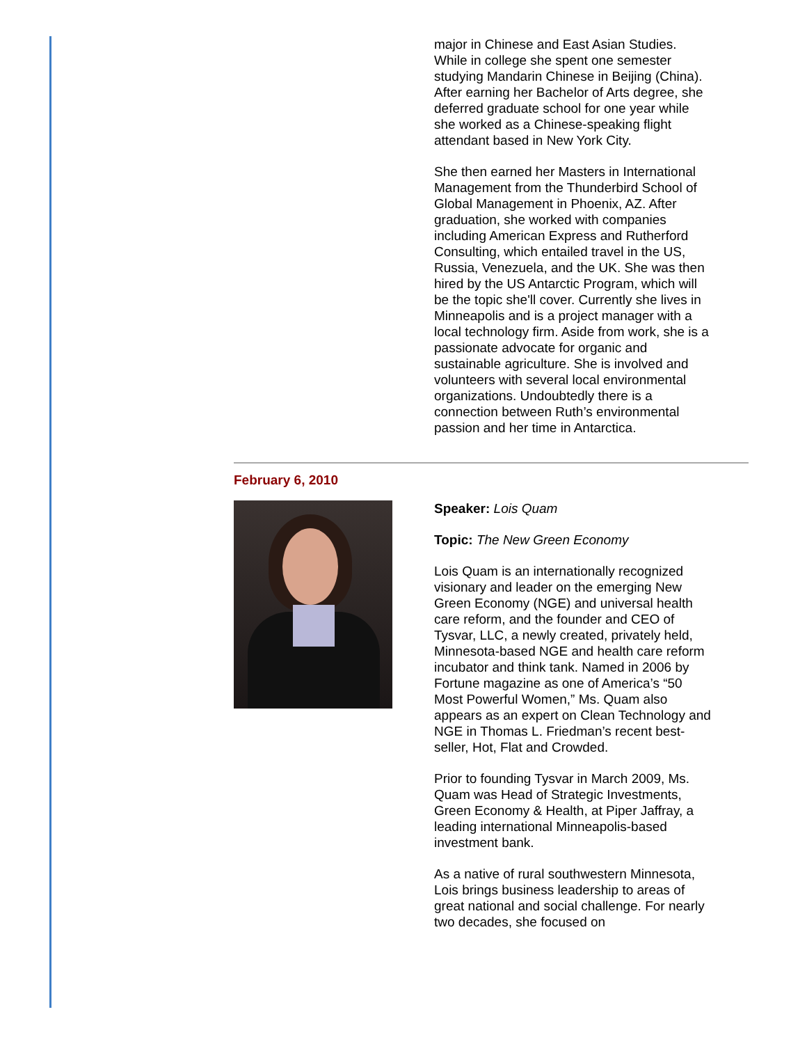major in Chinese and East Asian Studies. While in college she spent one semester studying Mandarin Chinese in Beijing (China). After earning her Bachelor of Arts degree, she deferred graduate school for one year while she worked as a Chinese-speaking flight attendant based in New York City.
She then earned her Masters in International Management from the Thunderbird School of Global Management in Phoenix, AZ. After graduation, she worked with companies including American Express and Rutherford Consulting, which entailed travel in the US, Russia, Venezuela, and the UK. She was then hired by the US Antarctic Program, which will be the topic she'll cover. Currently she lives in Minneapolis and is a project manager with a local technology firm. Aside from work, she is a passionate advocate for organic and sustainable agriculture. She is involved and volunteers with several local environmental organizations. Undoubtedly there is a connection between Ruth’s environmental passion and her time in Antarctica.
February 6, 2010
Speaker: Lois Quam
Topic: The New Green Economy
Lois Quam is an internationally recognized visionary and leader on the emerging New Green Economy (NGE) and universal health care reform, and the founder and CEO of Tysvar, LLC, a newly created, privately held, Minnesota-based NGE and health care reform incubator and think tank. Named in 2006 by Fortune magazine as one of America’s “50 Most Powerful Women,” Ms. Quam also appears as an expert on Clean Technology and NGE in Thomas L. Friedman’s recent best-seller, Hot, Flat and Crowded.
Prior to founding Tysvar in March 2009, Ms. Quam was Head of Strategic Investments, Green Economy & Health, at Piper Jaffray, a leading international Minneapolis-based investment bank.
As a native of rural southwestern Minnesota, Lois brings business leadership to areas of great national and social challenge. For nearly two decades, she focused on